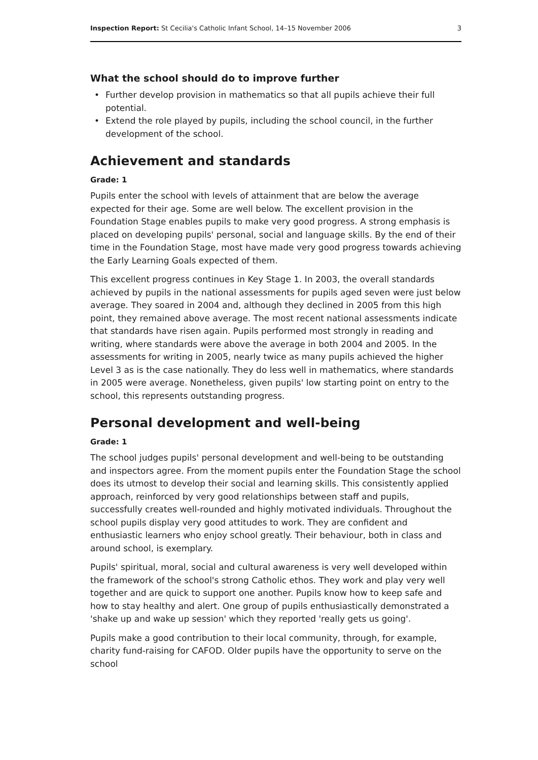Inspection Report: St Cecilia's Catholic Infant School, 14–15 November 2006
3
What the school should do to improve further
• Further develop provision in mathematics so that all pupils achieve their full potential.
• Extend the role played by pupils, including the school council, in the further development of the school.
Achievement and standards
Grade: 1
Pupils enter the school with levels of attainment that are below the average expected for their age. Some are well below. The excellent provision in the Foundation Stage enables pupils to make very good progress. A strong emphasis is placed on developing pupils' personal, social and language skills. By the end of their time in the Foundation Stage, most have made very good progress towards achieving the Early Learning Goals expected of them.
This excellent progress continues in Key Stage 1. In 2003, the overall standards achieved by pupils in the national assessments for pupils aged seven were just below average. They soared in 2004 and, although they declined in 2005 from this high point, they remained above average. The most recent national assessments indicate that standards have risen again. Pupils performed most strongly in reading and writing, where standards were above the average in both 2004 and 2005. In the assessments for writing in 2005, nearly twice as many pupils achieved the higher Level 3 as is the case nationally. They do less well in mathematics, where standards in 2005 were average. Nonetheless, given pupils' low starting point on entry to the school, this represents outstanding progress.
Personal development and well-being
Grade: 1
The school judges pupils' personal development and well-being to be outstanding and inspectors agree. From the moment pupils enter the Foundation Stage the school does its utmost to develop their social and learning skills. This consistently applied approach, reinforced by very good relationships between staff and pupils, successfully creates well-rounded and highly motivated individuals. Throughout the school pupils display very good attitudes to work. They are confident and enthusiastic learners who enjoy school greatly. Their behaviour, both in class and around school, is exemplary.
Pupils' spiritual, moral, social and cultural awareness is very well developed within the framework of the school's strong Catholic ethos. They work and play very well together and are quick to support one another. Pupils know how to keep safe and how to stay healthy and alert. One group of pupils enthusiastically demonstrated a 'shake up and wake up session' which they reported 'really gets us going'.
Pupils make a good contribution to their local community, through, for example, charity fund-raising for CAFOD. Older pupils have the opportunity to serve on the school